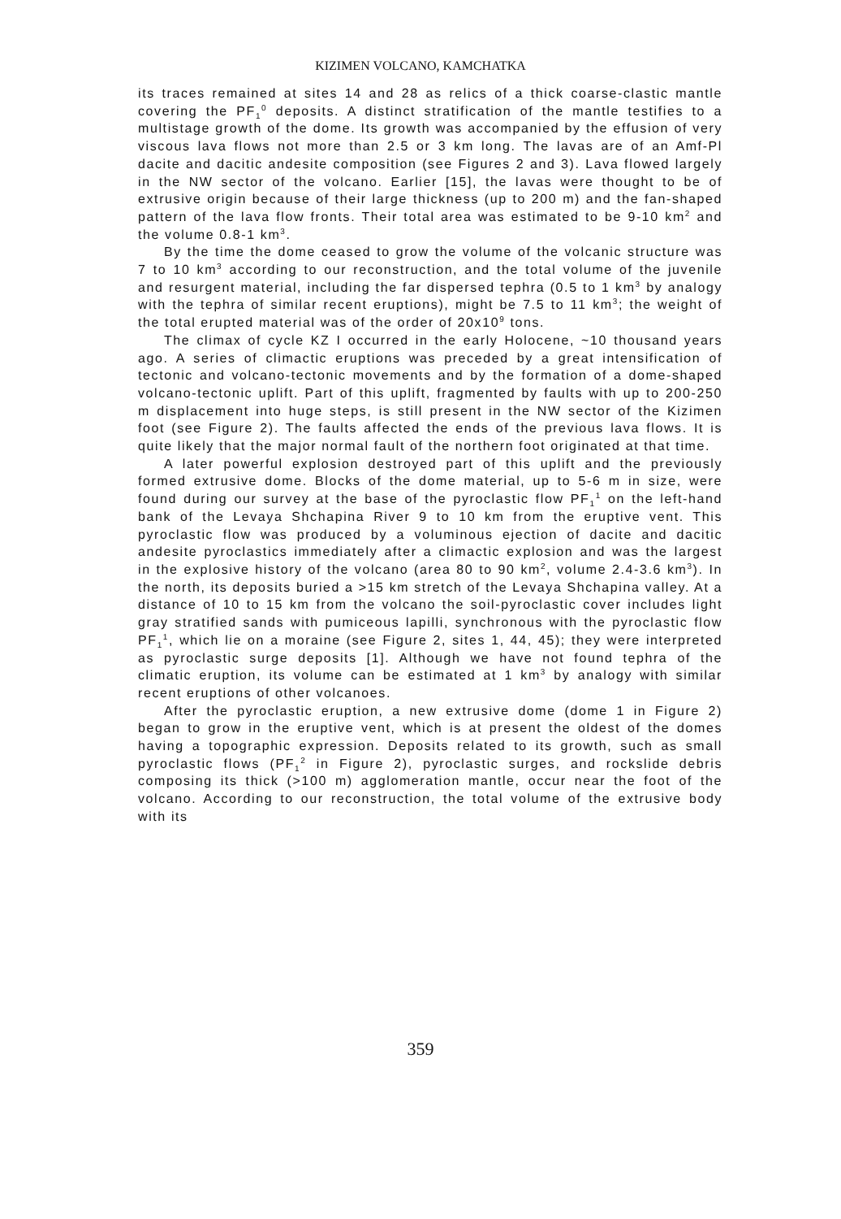KIZIMEN VOLCANO, KAMCHATKA
its traces remained at sites 14 and 28 as relics of a thick coarse-clastic mantle covering the PF<sub>1</sub><sup>0</sup> deposits. A distinct stratification of the mantle testifies to a multistage growth of the dome. Its growth was accompanied by the effusion of very viscous lava flows not more than 2.5 or 3 km long. The lavas are of an Amf-Pl dacite and dacitic andesite composition (see Figures 2 and 3). Lava flowed largely in the NW sector of the volcano. Earlier [15], the lavas were thought to be of extrusive origin because of their large thickness (up to 200 m) and the fan-shaped pattern of the lava flow fronts. Their total area was estimated to be 9-10 km<sup>2</sup> and the volume 0.8-1 km<sup>3</sup>.
By the time the dome ceased to grow the volume of the volcanic structure was 7 to 10 km<sup>3</sup> according to our reconstruction, and the total volume of the juvenile and resurgent material, including the far dispersed tephra (0.5 to 1 km<sup>3</sup> by analogy with the tephra of similar recent eruptions), might be 7.5 to 11 km<sup>3</sup>; the weight of the total erupted material was of the order of 20x10<sup>9</sup> tons.
The climax of cycle KZ I occurred in the early Holocene, ~10 thousand years ago. A series of climactic eruptions was preceded by a great intensification of tectonic and volcano-tectonic movements and by the formation of a dome-shaped volcano-tectonic uplift. Part of this uplift, fragmented by faults with up to 200-250 m displacement into huge steps, is still present in the NW sector of the Kizimen foot (see Figure 2). The faults affected the ends of the previous lava flows. It is quite likely that the major normal fault of the northern foot originated at that time.
A later powerful explosion destroyed part of this uplift and the previously formed extrusive dome. Blocks of the dome material, up to 5-6 m in size, were found during our survey at the base of the pyroclastic flow PF<sub>1</sub><sup>1</sup> on the left-hand bank of the Levaya Shchapina River 9 to 10 km from the eruptive vent. This pyroclastic flow was produced by a voluminous ejection of dacite and dacitic andesite pyroclastics immediately after a climactic explosion and was the largest in the explosive history of the volcano (area 80 to 90 km<sup>2</sup>, volume 2.4-3.6 km<sup>3</sup>). In the north, its deposits buried a >15 km stretch of the Levaya Shchapina valley. At a distance of 10 to 15 km from the volcano the soil-pyroclastic cover includes light gray stratified sands with pumiceous lapilli, synchronous with the pyroclastic flow PF<sub>1</sub><sup>1</sup>, which lie on a moraine (see Figure 2, sites 1, 44, 45); they were interpreted as pyroclastic surge deposits [1]. Although we have not found tephra of the climatic eruption, its volume can be estimated at 1 km<sup>3</sup> by analogy with similar recent eruptions of other volcanoes.
After the pyroclastic eruption, a new extrusive dome (dome 1 in Figure 2) began to grow in the eruptive vent, which is at present the oldest of the domes having a topographic expression. Deposits related to its growth, such as small pyroclastic flows (PF<sub>1</sub><sup>2</sup> in Figure 2), pyroclastic surges, and rockslide debris composing its thick (>100 m) agglomeration mantle, occur near the foot of the volcano. According to our reconstruction, the total volume of the extrusive body with its
359